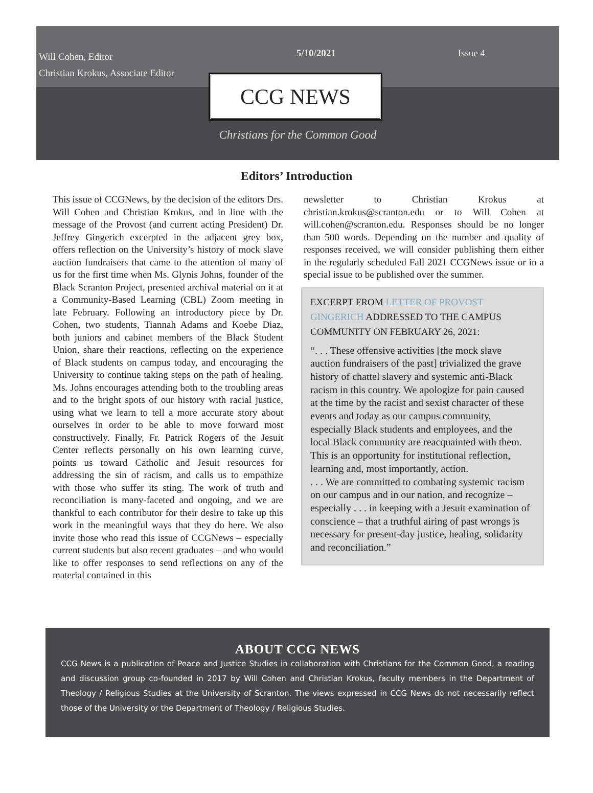Will Cohen, Editor
Christian Krokus, Associate Editor
5/10/2021 Issue 4
CCG NEWS
Christians for the Common Good
Editors’ Introduction
This issue of CCGNews, by the decision of the editors Drs. Will Cohen and Christian Krokus, and in line with the message of the Provost (and current acting President) Dr. Jeffrey Gingerich excerpted in the adjacent grey box, offers reflection on the University’s history of mock slave auction fundraisers that came to the attention of many of us for the first time when Ms. Glynis Johns, founder of the Black Scranton Project, presented archival material on it at a Community-Based Learning (CBL) Zoom meeting in late February. Following an introductory piece by Dr. Cohen, two students, Tiannah Adams and Koebe Diaz, both juniors and cabinet members of the Black Student Union, share their reactions, reflecting on the experience of Black students on campus today, and encouraging the University to continue taking steps on the path of healing. Ms. Johns encourages attending both to the troubling areas and to the bright spots of our history with racial justice, using what we learn to tell a more accurate story about ourselves in order to be able to move forward most constructively. Finally, Fr. Patrick Rogers of the Jesuit Center reflects personally on his own learning curve, points us toward Catholic and Jesuit resources for addressing the sin of racism, and calls us to empathize with those who suffer its sting. The work of truth and reconciliation is many-faceted and ongoing, and we are thankful to each contributor for their desire to take up this work in the meaningful ways that they do here. We also invite those who read this issue of CCGNews – especially current students but also recent graduates – and who would like to offer responses to send reflections on any of the material contained in this
newsletter to Christian Krokus at christian.krokus@scranton.edu or to Will Cohen at will.cohen@scranton.edu. Responses should be no longer than 500 words. Depending on the number and quality of responses received, we will consider publishing them either in the regularly scheduled Fall 2021 CCGNews issue or in a special issue to be published over the summer.
EXCERPT FROM LETTER OF PROVOST GINGERICH ADDRESSED TO THE CAMPUS COMMUNITY ON FEBRUARY 26, 2021:
“. . . These offensive activities [the mock slave auction fundraisers of the past] trivialized the grave history of chattel slavery and systemic anti-Black racism in this country. We apologize for pain caused at the time by the racist and sexist character of these events and today as our campus community, especially Black students and employees, and the local Black community are reacquainted with them. This is an opportunity for institutional reflection, learning and, most importantly, action.
. . . We are committed to combating systemic racism on our campus and in our nation, and recognize – especially . . . in keeping with a Jesuit examination of conscience – that a truthful airing of past wrongs is necessary for present-day justice, healing, solidarity and reconciliation.”
ABOUT CCG NEWS
CCG News is a publication of Peace and Justice Studies in collaboration with Christians for the Common Good, a reading and discussion group co-founded in 2017 by Will Cohen and Christian Krokus, faculty members in the Department of Theology / Religious Studies at the University of Scranton. The views expressed in CCG News do not necessarily reflect those of the University or the Department of Theology / Religious Studies.